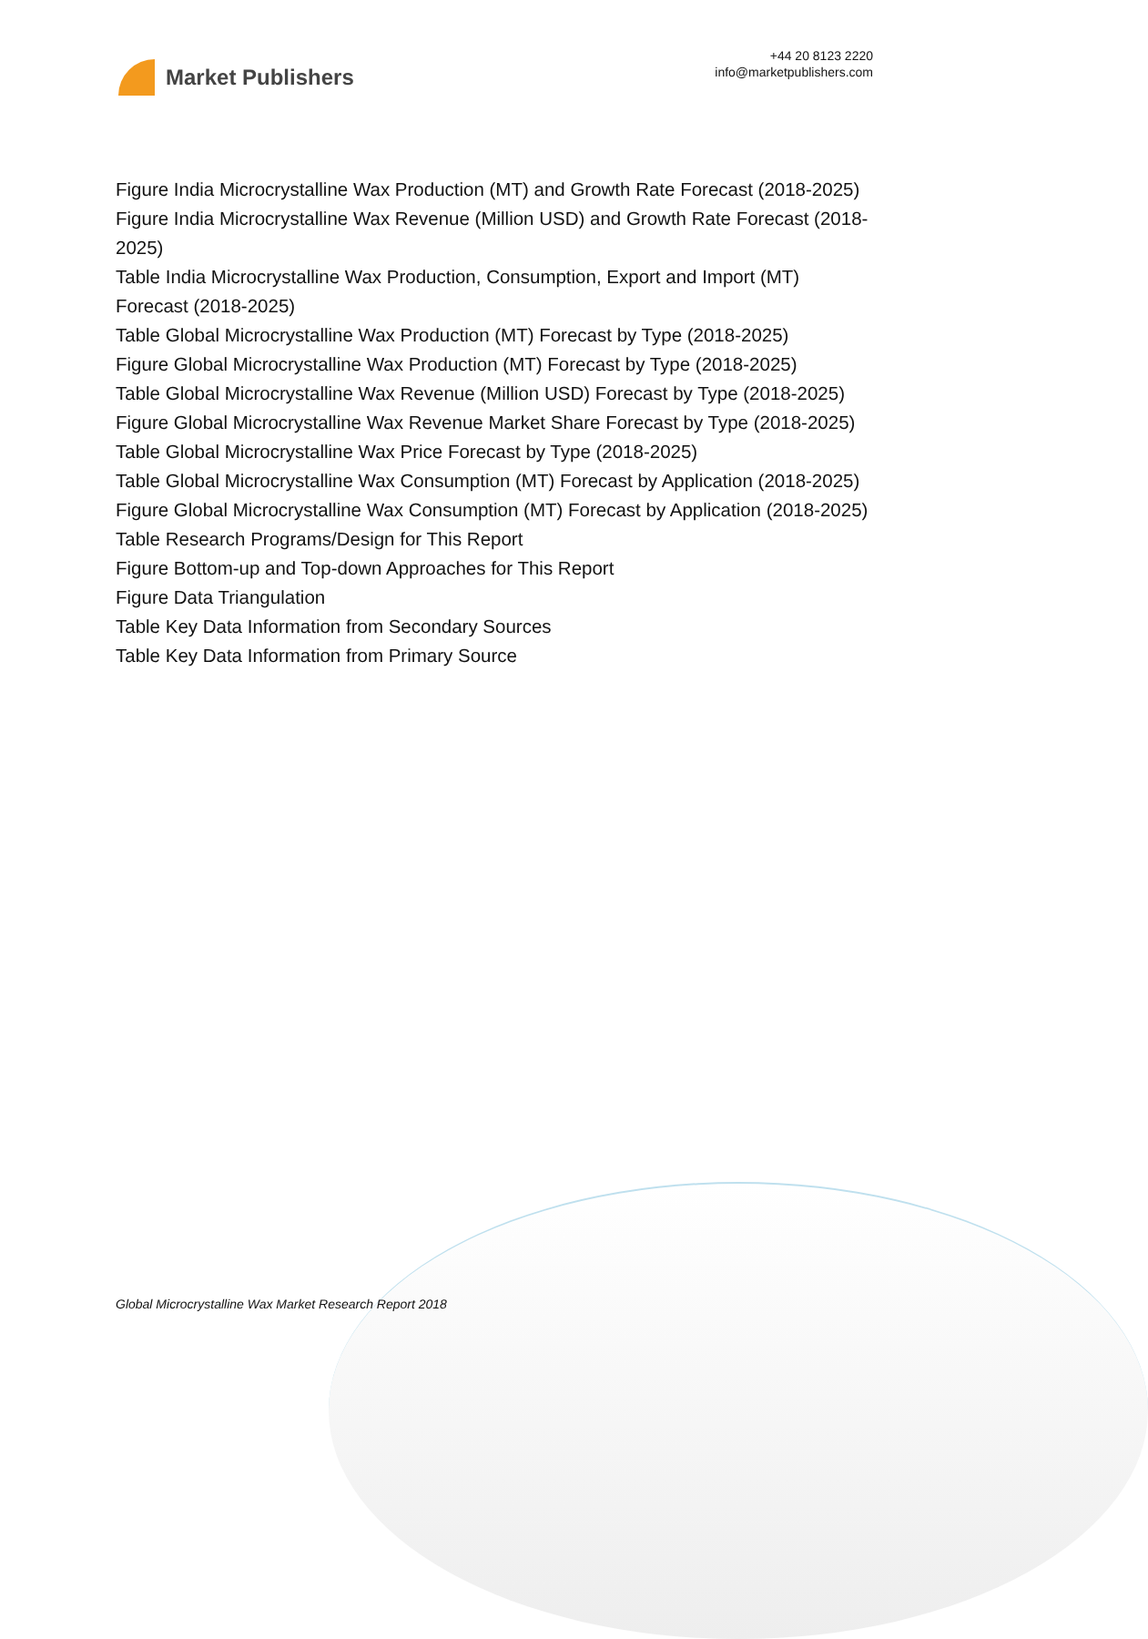Market Publishers
+44 20 8123 2220
info@marketpublishers.com
Figure India Microcrystalline Wax Production (MT) and Growth Rate Forecast (2018-2025)
Figure India Microcrystalline Wax Revenue (Million USD) and Growth Rate Forecast (2018-2025)
Table India Microcrystalline Wax Production, Consumption, Export and Import (MT) Forecast (2018-2025)
Table Global Microcrystalline Wax Production (MT) Forecast by Type (2018-2025)
Figure Global Microcrystalline Wax Production (MT) Forecast by Type (2018-2025)
Table Global Microcrystalline Wax Revenue (Million USD) Forecast by Type (2018-2025)
Figure Global Microcrystalline Wax Revenue Market Share Forecast by Type (2018-2025)
Table Global Microcrystalline Wax Price Forecast by Type (2018-2025)
Table Global Microcrystalline Wax Consumption (MT) Forecast by Application (2018-2025)
Figure Global Microcrystalline Wax Consumption (MT) Forecast by Application (2018-2025)
Table Research Programs/Design for This Report
Figure Bottom-up and Top-down Approaches for This Report
Figure Data Triangulation
Table Key Data Information from Secondary Sources
Table Key Data Information from Primary Source
Global Microcrystalline Wax Market Research Report 2018